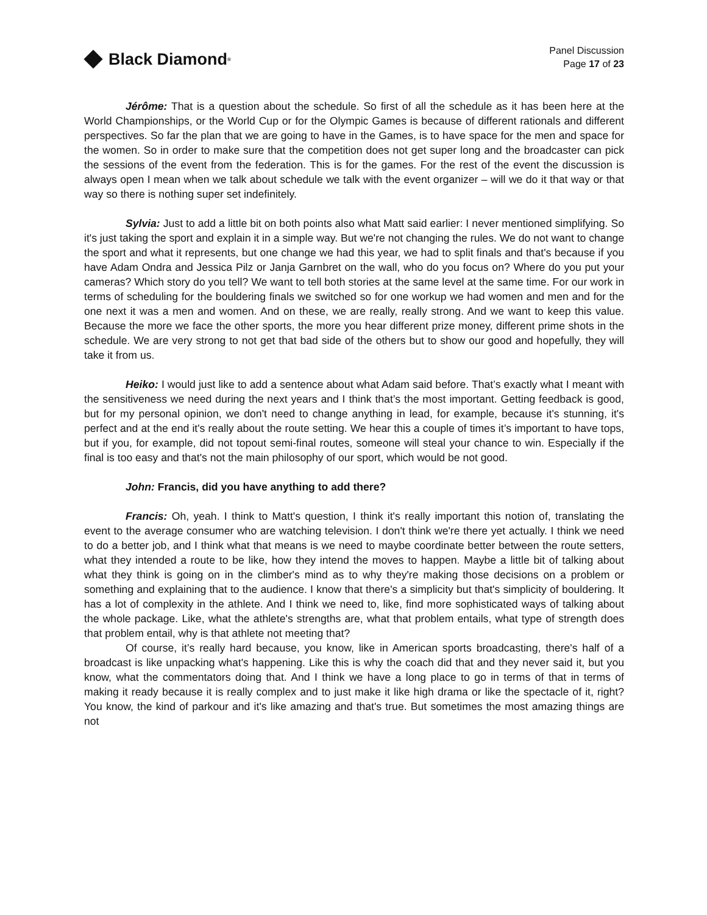Black Diamond<sup>®</sup>
Panel Discussion
Page 17 of 23
Jérôme: That is a question about the schedule. So first of all the schedule as it has been here at the World Championships, or the World Cup or for the Olympic Games is because of different rationals and different perspectives. So far the plan that we are going to have in the Games, is to have space for the men and space for the women. So in order to make sure that the competition does not get super long and the broadcaster can pick the sessions of the event from the federation. This is for the games. For the rest of the event the discussion is always open I mean when we talk about schedule we talk with the event organizer – will we do it that way or that way so there is nothing super set indefinitely.
Sylvia: Just to add a little bit on both points also what Matt said earlier: I never mentioned simplifying. So it's just taking the sport and explain it in a simple way. But we're not changing the rules. We do not want to change the sport and what it represents, but one change we had this year, we had to split finals and that's because if you have Adam Ondra and Jessica Pilz or Janja Garnbret on the wall, who do you focus on? Where do you put your cameras? Which story do you tell? We want to tell both stories at the same level at the same time. For our work in terms of scheduling for the bouldering finals we switched so for one workup we had women and men and for the one next it was a men and women. And on these, we are really, really strong. And we want to keep this value. Because the more we face the other sports, the more you hear different prize money, different prime shots in the schedule. We are very strong to not get that bad side of the others but to show our good and hopefully, they will take it from us.
Heiko: I would just like to add a sentence about what Adam said before. That’s exactly what I meant with the sensitiveness we need during the next years and I think that’s the most important. Getting feedback is good, but for my personal opinion, we don't need to change anything in lead, for example, because it's stunning, it's perfect and at the end it's really about the route setting. We hear this a couple of times it’s important to have tops, but if you, for example, did not topout semi-final routes, someone will steal your chance to win. Especially if the final is too easy and that's not the main philosophy of our sport, which would be not good.
John: Francis, did you have anything to add there?
Francis: Oh, yeah. I think to Matt's question, I think it's really important this notion of, translating the event to the average consumer who are watching television. I don't think we're there yet actually. I think we need to do a better job, and I think what that means is we need to maybe coordinate better between the route setters, what they intended a route to be like, how they intend the moves to happen. Maybe a little bit of talking about what they think is going on in the climber's mind as to why they're making those decisions on a problem or something and explaining that to the audience. I know that there's a simplicity but that's simplicity of bouldering. It has a lot of complexity in the athlete. And I think we need to, like, find more sophisticated ways of talking about the whole package. Like, what the athlete's strengths are, what that problem entails, what type of strength does that problem entail, why is that athlete not meeting that?
Of course, it’s really hard because, you know, like in American sports broadcasting, there's half of a broadcast is like unpacking what's happening. Like this is why the coach did that and they never said it, but you know, what the commentators doing that. And I think we have a long place to go in terms of that in terms of making it ready because it is really complex and to just make it like high drama or like the spectacle of it, right? You know, the kind of parkour and it's like amazing and that's true. But sometimes the most amazing things are not